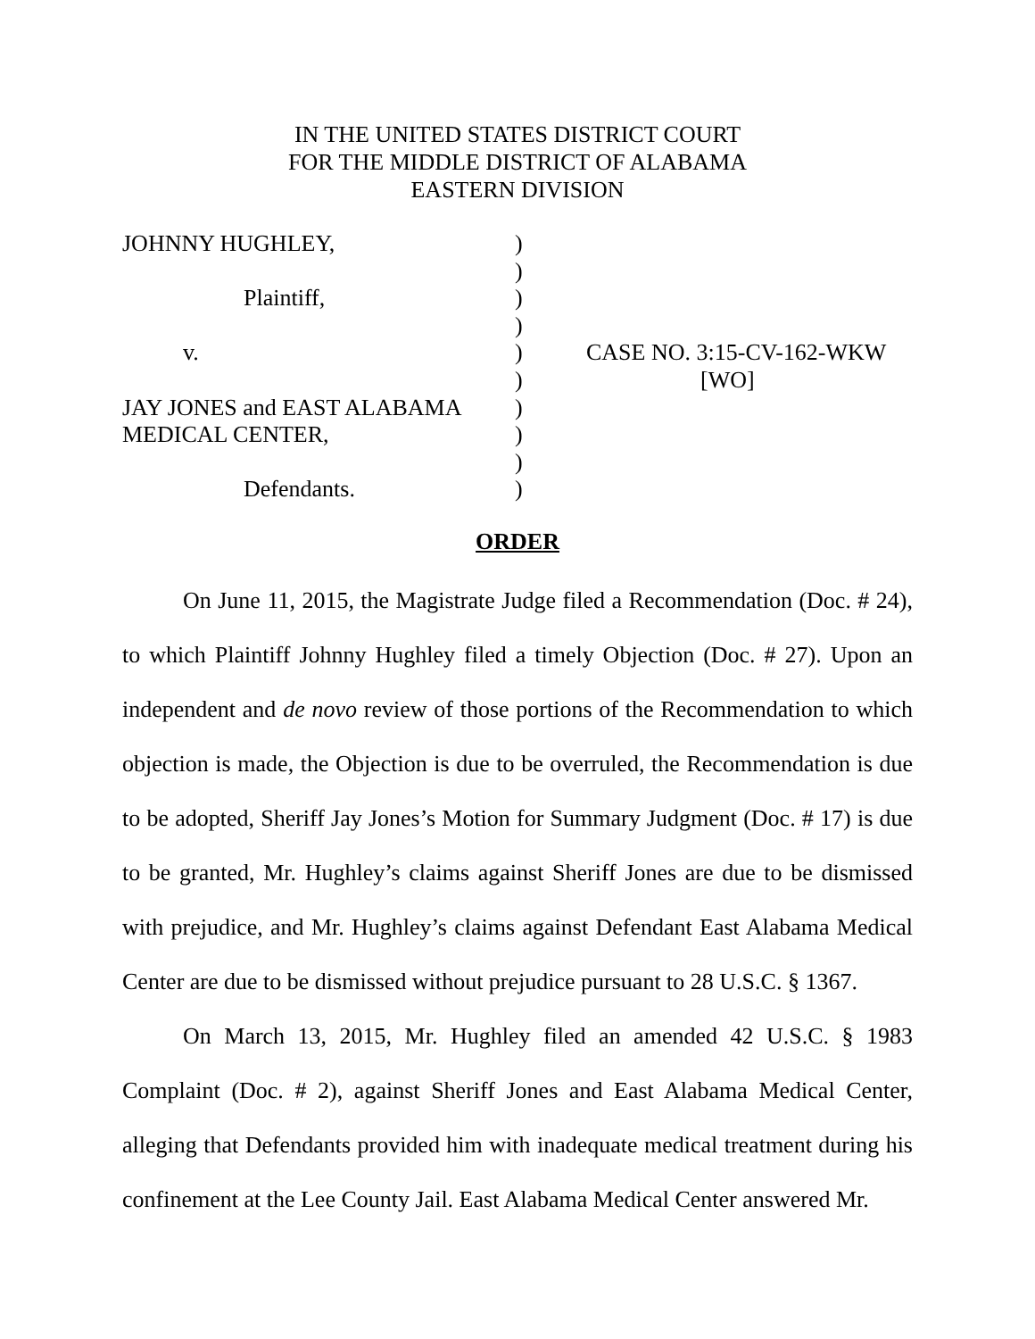IN THE UNITED STATES DISTRICT COURT
FOR THE MIDDLE DISTRICT OF ALABAMA
EASTERN DIVISION
JOHNNY HUGHLEY,
Plaintiff,
v.
JAY JONES and EAST ALABAMA
MEDICAL CENTER,
Defendants.
)
)
)
)
)
)
)
)
)
)
CASE NO. 3:15-CV-162-WKW
[WO]
ORDER
On June 11, 2015, the Magistrate Judge filed a Recommendation (Doc. # 24), to which Plaintiff Johnny Hughley filed a timely Objection (Doc. # 27). Upon an independent and de novo review of those portions of the Recommendation to which objection is made, the Objection is due to be overruled, the Recommendation is due to be adopted, Sheriff Jay Jones’s Motion for Summary Judgment (Doc. # 17) is due to be granted, Mr. Hughley’s claims against Sheriff Jones are due to be dismissed with prejudice, and Mr. Hughley’s claims against Defendant East Alabama Medical Center are due to be dismissed without prejudice pursuant to 28 U.S.C. § 1367.
On March 13, 2015, Mr. Hughley filed an amended 42 U.S.C. § 1983 Complaint (Doc. # 2), against Sheriff Jones and East Alabama Medical Center, alleging that Defendants provided him with inadequate medical treatment during his confinement at the Lee County Jail. East Alabama Medical Center answered Mr.